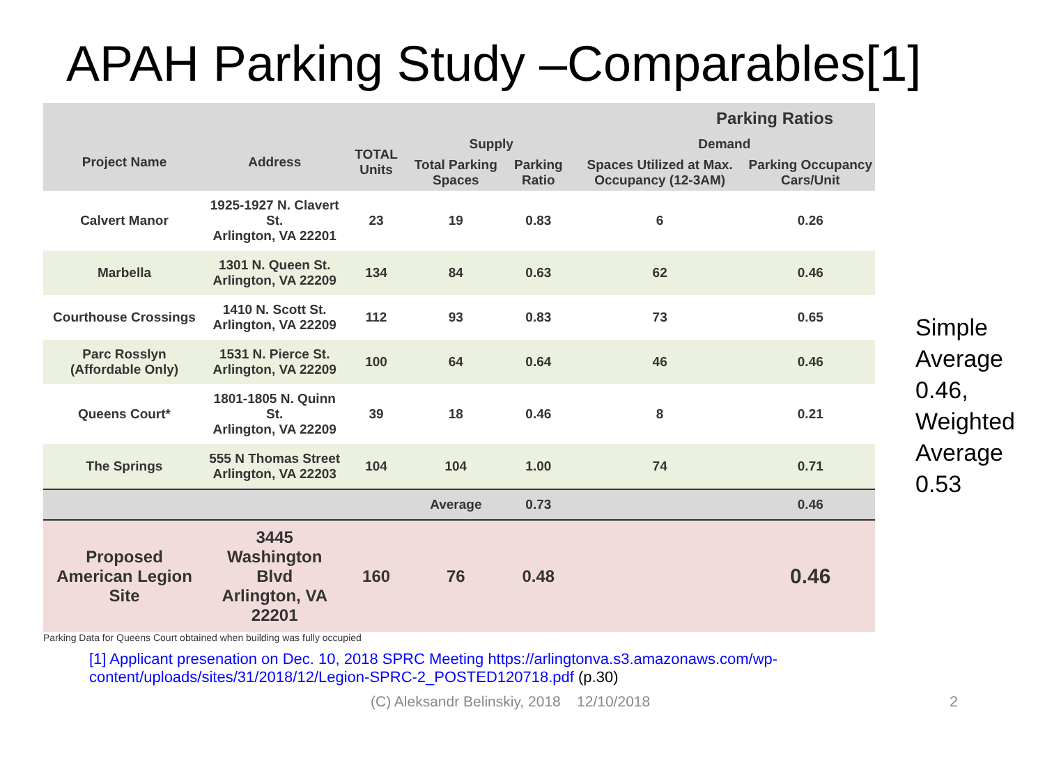APAH Parking Study –Comparables[1]
| Parking Ratios | | | | | | |
| --- | --- | --- | --- | --- | --- | --- |
| Project Name | Address | TOTAL Units | Supply | | Demand | |
| | | | Total Parking Spaces | Parking Ratio | Spaces Utilized at Max. Occupancy (12-3AM) | Parking Occupancy Cars/Unit |
| Calvert Manor | 1925-1927 N. Clavert St. Arlington, VA 22201 | 23 | 19 | 0.83 | 6 | 0.26 |
| Marbella | 1301 N. Queen St. Arlington, VA 22209 | 134 | 84 | 0.63 | 62 | 0.46 |
| Courthouse Crossings | 1410 N. Scott St. Arlington, VA 22209 | 112 | 93 | 0.83 | 73 | 0.65 |
| Parc Rosslyn (Affordable Only) | 1531 N. Pierce St. Arlington, VA 22209 | 100 | 64 | 0.64 | 46 | 0.46 |
| Queens Court* | 1801-1805 N. Quinn St. Arlington, VA 22209 | 39 | 18 | 0.46 | 8 | 0.21 |
| The Springs | 555 N Thomas Street Arlington, VA 22203 | 104 | 104 | 1.00 | 74 | 0.71 |
| | | | Average | 0.73 | | 0.46 |
| Proposed American Legion Site | 3445 Washington Blvd Arlington, VA 22201 | 160 | 76 | 0.48 | | 0.46 |
Simple
Average
0.46,
Weighted
Average
0.53
Parking Data for Queens Court obtained when building was fully occupied
[1] Applicant presenation on Dec. 10, 2018 SPRC Meeting https://arlingtonva.s3.amazonaws.com/wp-content/uploads/sites/31/2018/12/Legion-SPRC-2_POSTED120718.pdf (p.30)
(C) Aleksandr Belinskiy, 2018 12/10/2018 2